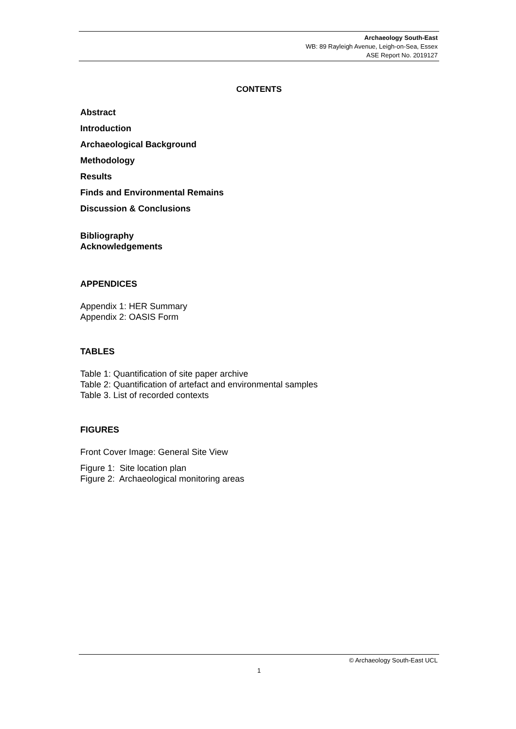Archaeology South-East
WB: 89 Rayleigh Avenue, Leigh-on-Sea, Essex
ASE Report No. 2019127
CONTENTS
Abstract
Introduction
Archaeological Background
Methodology
Results
Finds and Environmental Remains
Discussion & Conclusions
Bibliography
Acknowledgements
APPENDICES
Appendix 1: HER Summary
Appendix 2: OASIS Form
TABLES
Table 1: Quantification of site paper archive
Table 2: Quantification of artefact and environmental samples
Table 3. List of recorded contexts
FIGURES
Front Cover Image: General Site View
Figure 1: Site location plan
Figure 2: Archaeological monitoring areas
© Archaeology South-East UCL
1